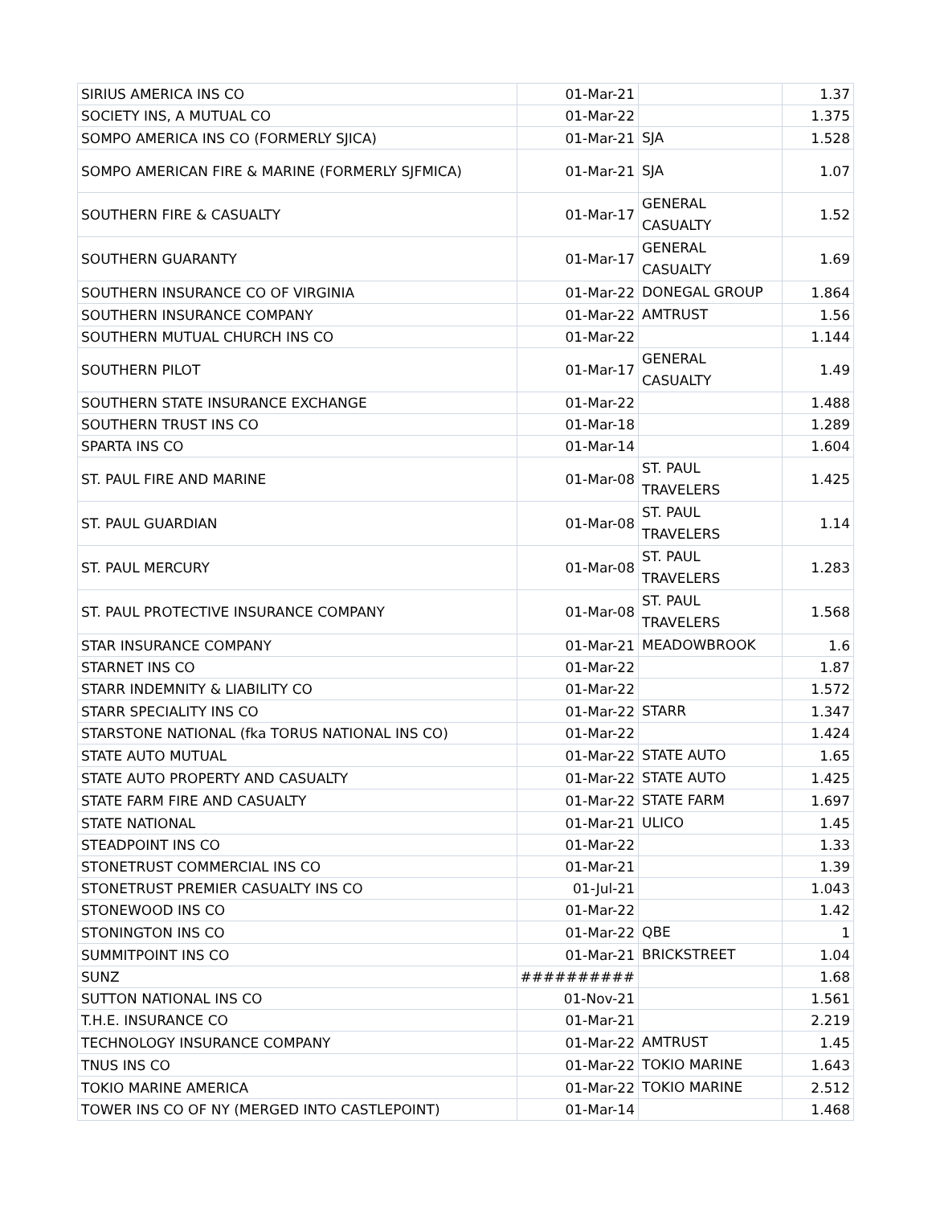| SIRIUS AMERICA INS CO | 01-Mar-21 | | 1.37 |
| SOCIETY INS, A MUTUAL CO | 01-Mar-22 | | 1.375 |
| SOMPO AMERICA INS CO (FORMERLY SJICA) | 01-Mar-21 | SJA | 1.528 |
| SOMPO AMERICAN FIRE & MARINE (FORMERLY SJFMICA) | 01-Mar-21 | SJA | 1.07 |
| SOUTHERN FIRE & CASUALTY | 01-Mar-17 | GENERAL CASUALTY | 1.52 |
| SOUTHERN GUARANTY | 01-Mar-17 | GENERAL CASUALTY | 1.69 |
| SOUTHERN INSURANCE CO OF VIRGINIA | 01-Mar-22 | DONEGAL GROUP | 1.864 |
| SOUTHERN INSURANCE COMPANY | 01-Mar-22 | AMTRUST | 1.56 |
| SOUTHERN MUTUAL CHURCH INS CO | 01-Mar-22 | | 1.144 |
| SOUTHERN PILOT | 01-Mar-17 | GENERAL CASUALTY | 1.49 |
| SOUTHERN STATE INSURANCE EXCHANGE | 01-Mar-22 | | 1.488 |
| SOUTHERN TRUST INS CO | 01-Mar-18 | | 1.289 |
| SPARTA INS CO | 01-Mar-14 | | 1.604 |
| ST. PAUL FIRE AND MARINE | 01-Mar-08 | ST. PAUL TRAVELERS | 1.425 |
| ST. PAUL GUARDIAN | 01-Mar-08 | ST. PAUL TRAVELERS | 1.14 |
| ST. PAUL MERCURY | 01-Mar-08 | ST. PAUL TRAVELERS | 1.283 |
| ST. PAUL PROTECTIVE INSURANCE COMPANY | 01-Mar-08 | ST. PAUL TRAVELERS | 1.568 |
| STAR INSURANCE COMPANY | 01-Mar-21 | MEADOWBROOK | 1.6 |
| STARNET INS CO | 01-Mar-22 | | 1.87 |
| STARR INDEMNITY & LIABILITY CO | 01-Mar-22 | | 1.572 |
| STARR SPECIALITY INS CO | 01-Mar-22 | STARR | 1.347 |
| STARSTONE NATIONAL (fka TORUS NATIONAL INS CO) | 01-Mar-22 | | 1.424 |
| STATE AUTO MUTUAL | 01-Mar-22 | STATE AUTO | 1.65 |
| STATE AUTO PROPERTY AND CASUALTY | 01-Mar-22 | STATE AUTO | 1.425 |
| STATE FARM FIRE AND CASUALTY | 01-Mar-22 | STATE FARM | 1.697 |
| STATE NATIONAL | 01-Mar-21 | ULICO | 1.45 |
| STEADPOINT INS CO | 01-Mar-22 | | 1.33 |
| STONETRUST COMMERCIAL INS CO | 01-Mar-21 | | 1.39 |
| STONETRUST PREMIER CASUALTY INS CO | 01-Jul-21 | | 1.043 |
| STONEWOOD INS CO | 01-Mar-22 | | 1.42 |
| STONINGTON INS CO | 01-Mar-22 | QBE | 1 |
| SUMMITPOINT INS CO | 01-Mar-21 | BRICKSTREET | 1.04 |
| SUNZ | ########## | | 1.68 |
| SUTTON NATIONAL INS CO | 01-Nov-21 | | 1.561 |
| T.H.E. INSURANCE CO | 01-Mar-21 | | 2.219 |
| TECHNOLOGY INSURANCE COMPANY | 01-Mar-22 | AMTRUST | 1.45 |
| TNUS INS CO | 01-Mar-22 | TOKIO MARINE | 1.643 |
| TOKIO MARINE AMERICA | 01-Mar-22 | TOKIO MARINE | 2.512 |
| TOWER INS CO OF NY (MERGED INTO CASTLEPOINT) | 01-Mar-14 | | 1.468 |